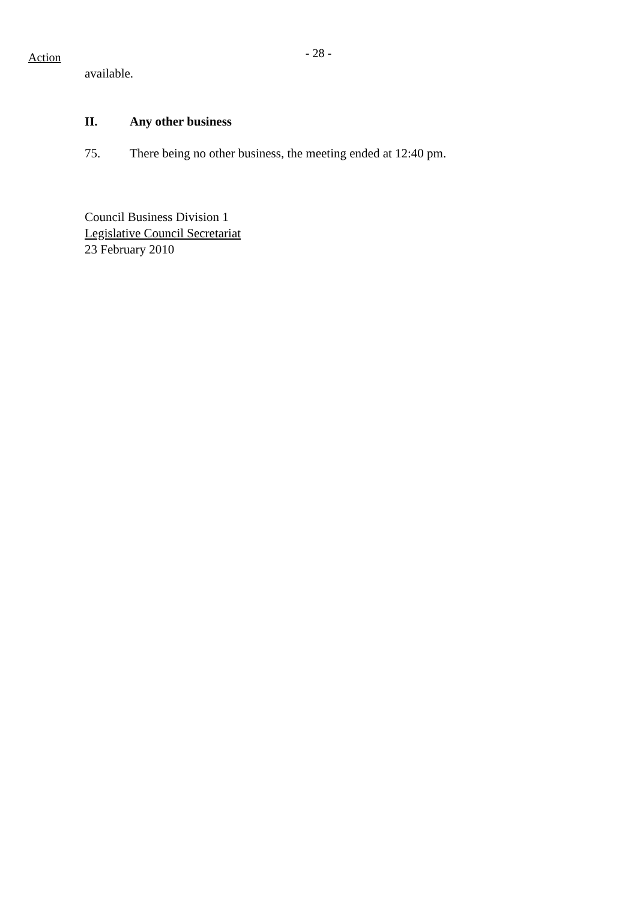- 28 - Action
available.
II. Any other business
75. There being no other business, the meeting ended at 12:40 pm.
Council Business Division 1
Legislative Council Secretariat
23 February 2010